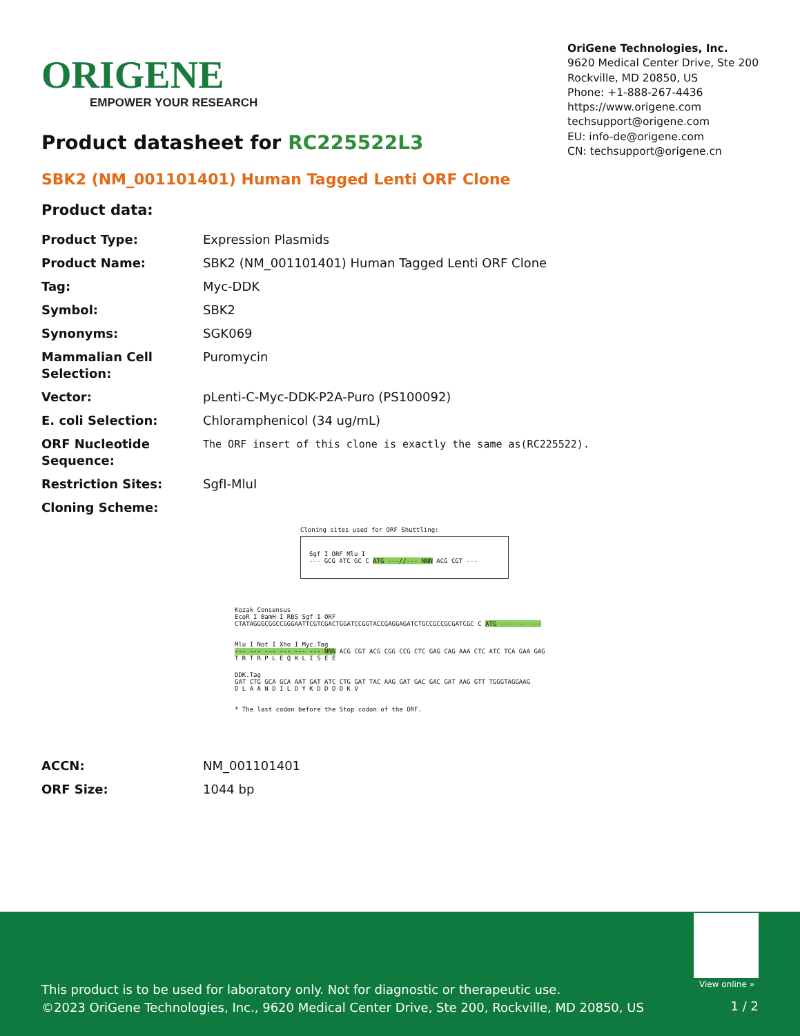ORIGENE
EMPOWER YOUR RESEARCH
OriGene Technologies, Inc.
9620 Medical Center Drive, Ste 200
Rockville, MD 20850, US
Phone: +1-888-267-4436
https://www.origene.com
techsupport@origene.com
EU: info-de@origene.com
CN: techsupport@origene.cn
Product datasheet for RC225522L3
SBK2 (NM_001101401) Human Tagged Lenti ORF Clone
Product data:
| Product Type: | Expression Plasmids |
| Product Name: | SBK2 (NM_001101401) Human Tagged Lenti ORF Clone |
| Tag: | Myc-DDK |
| Symbol: | SBK2 |
| Synonyms: | SGK069 |
| Mammalian Cell Selection: | Puromycin |
| Vector: | pLenti-C-Myc-DDK-P2A-Puro (PS100092) |
| E. coli Selection: | Chloramphenicol (34 ug/mL) |
| ORF Nucleotide Sequence: | The ORF insert of this clone is exactly the same as(RC225522). |
| Restriction Sites: | SgfI-MluI |
| Cloning Scheme: | |
Cloning sites used for ORF Shuttling:
Sgf I ORF Mlu I
--- GCG ATC GC C ATG ---//--- NNN ACG CGT ---
Kozak Consensus
EcoR I BamH I RBS Sgf I ORF
CTATAGGGCGGCCGGGAATTCGTCGACTGGATCCGGTACCGAGGAGATCTGCCGCCGCGATCGC C ATG --- --- ---
Mlu I Not I Xho I Myc.Tag
--- --- --- --- --- --- NNN ACG CGT ACG CGG CCG CTC GAG CAG AAA CTC ATC TCA GAA GAG
T R T R P L E Q K L I S E E
DDK.Tag
GAT CTG GCA GCA AAT GAT ATC CTG GAT TAC AAG GAT GAC GAC GAT AAG GTT TGGGTAGGAAG
D L A A N D I L D Y K D D D D K V
* The last codon before the Stop codon of the ORF.
| ACCN: | NM_001101401 |
| ORF Size: | 1044 bp |
View online »
This product is to be used for laboratory only. Not for diagnostic or therapeutic use.
©2023 OriGene Technologies, Inc., 9620 Medical Center Drive, Ste 200, Rockville, MD 20850, US
1 / 2